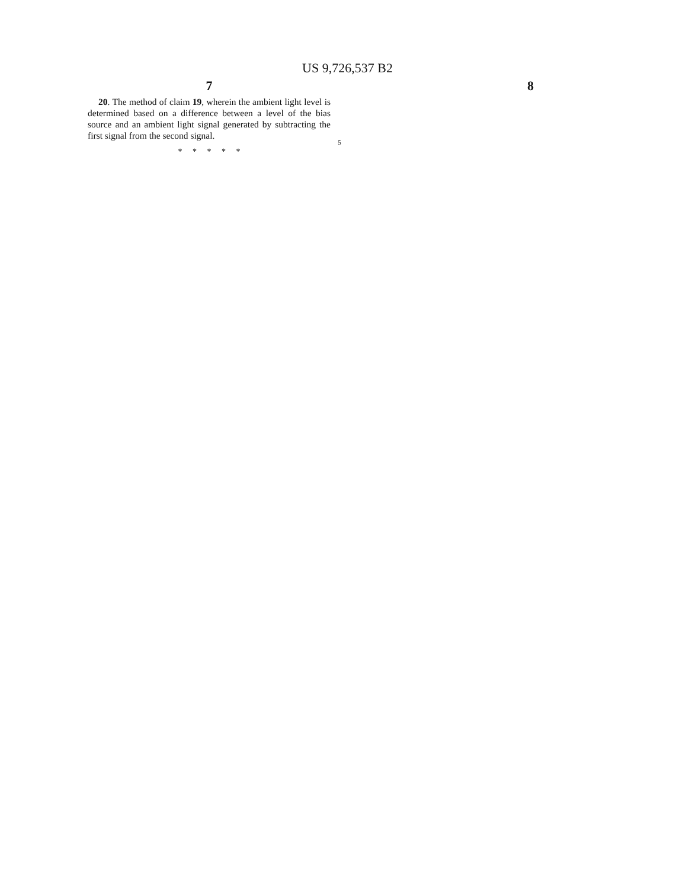US 9,726,537 B2
7
20. The method of claim 19, wherein the ambient light level is determined based on a difference between a level of the bias source and an ambient light signal generated by subtracting the first signal from the second signal.
* * * * *
5
8